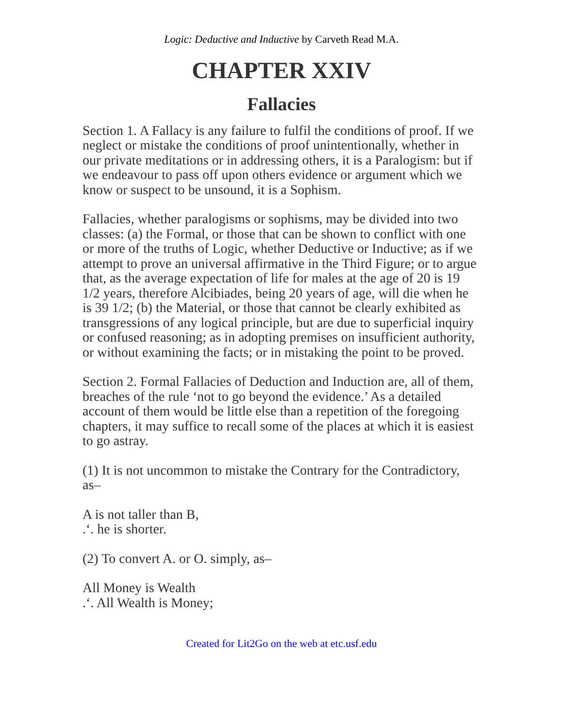Logic: Deductive and Inductive by Carveth Read M.A.
CHAPTER XXIV
Fallacies
Section 1. A Fallacy is any failure to fulfil the conditions of proof. If we neglect or mistake the conditions of proof unintentionally, whether in our private meditations or in addressing others, it is a Paralogism: but if we endeavour to pass off upon others evidence or argument which we know or suspect to be unsound, it is a Sophism.
Fallacies, whether paralogisms or sophisms, may be divided into two classes: (a) the Formal, or those that can be shown to conflict with one or more of the truths of Logic, whether Deductive or Inductive; as if we attempt to prove an universal affirmative in the Third Figure; or to argue that, as the average expectation of life for males at the age of 20 is 19 1/2 years, therefore Alcibiades, being 20 years of age, will die when he is 39 1/2; (b) the Material, or those that cannot be clearly exhibited as transgressions of any logical principle, but are due to superficial inquiry or confused reasoning; as in adopting premises on insufficient authority, or without examining the facts; or in mistaking the point to be proved.
Section 2. Formal Fallacies of Deduction and Induction are, all of them, breaches of the rule ‘not to go beyond the evidence.’ As a detailed account of them would be little else than a repetition of the foregoing chapters, it may suffice to recall some of the places at which it is easiest to go astray.
(1) It is not uncommon to mistake the Contrary for the Contradictory, as–
A is not taller than B,
.‘. he is shorter.
(2) To convert A. or O. simply, as–
All Money is Wealth
.‘. All Wealth is Money;
Created for Lit2Go on the web at etc.usf.edu